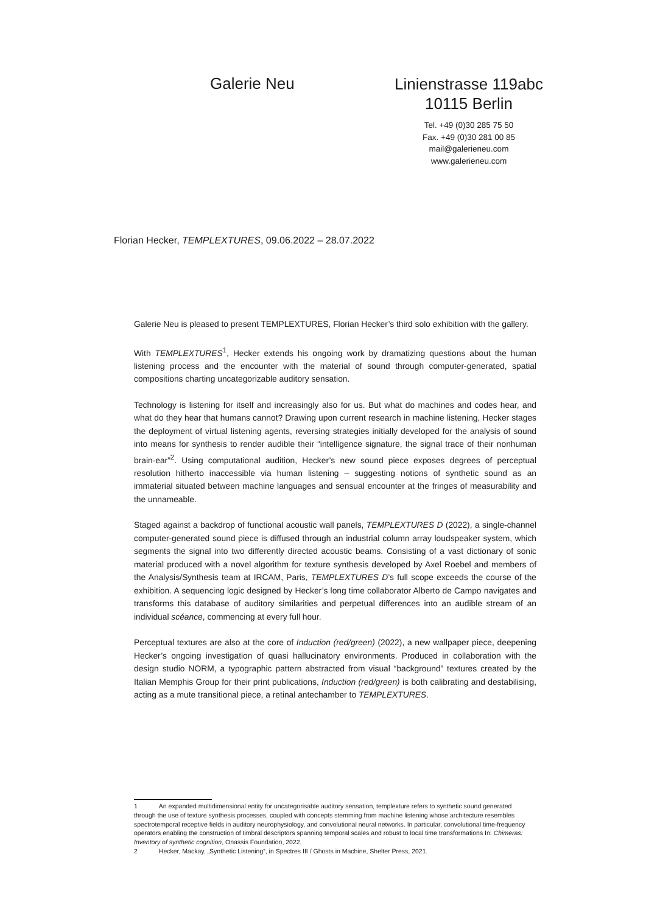Galerie Neu
Linienstrasse 119abc
10115 Berlin
Tel. +49 (0)30 285 75 50
Fax. +49 (0)30 281 00 85
mail@galerieneu.com
www.galerieneu.com
Florian Hecker, TEMPLEXTURES, 09.06.2022 – 28.07.2022
Galerie Neu is pleased to present TEMPLEXTURES, Florian Hecker’s third solo exhibition with the gallery.
With TEMPLEXTURES<sup>1</sup>, Hecker extends his ongoing work by dramatizing questions about the human listening process and the encounter with the material of sound through computer-generated, spatial compositions charting uncategorizable auditory sensation.
Technology is listening for itself and increasingly also for us. But what do machines and codes hear, and what do they hear that humans cannot? Drawing upon current research in machine listening, Hecker stages the deployment of virtual listening agents, reversing strategies initially developed for the analysis of sound into means for synthesis to render audible their “intelligence signature, the signal trace of their nonhuman brain-ear”<sup>2</sup>. Using computational audition, Hecker’s new sound piece exposes degrees of perceptual resolution hitherto inaccessible via human listening – suggesting notions of synthetic sound as an immaterial situated between machine languages and sensual encounter at the fringes of measurability and the unnameable.
Staged against a backdrop of functional acoustic wall panels, TEMPLEXTURES D (2022), a single-channel computer-generated sound piece is diffused through an industrial column array loudspeaker system, which segments the signal into two differently directed acoustic beams. Consisting of a vast dictionary of sonic material produced with a novel algorithm for texture synthesis developed by Axel Roebel and members of the Analysis/Synthesis team at IRCAM, Paris, TEMPLEXTURES D’s full scope exceeds the course of the exhibition. A sequencing logic designed by Hecker’s long time collaborator Alberto de Campo navigates and transforms this database of auditory similarities and perpetual differences into an audible stream of an individual scéance, commencing at every full hour.
Perceptual textures are also at the core of Induction (red/green) (2022), a new wallpaper piece, deepening Hecker’s ongoing investigation of quasi hallucinatory environments. Produced in collaboration with the design studio NORM, a typographic pattern abstracted from visual “background” textures created by the Italian Memphis Group for their print publications, Induction (red/green) is both calibrating and destabilising, acting as a mute transitional piece, a retinal antechamber to TEMPLEXTURES.
1 An expanded multidimensional entity for uncategorisable auditory sensation, templexture refers to synthetic sound generated through the use of texture synthesis processes, coupled with concepts stemming from machine listening whose architecture resembles spectrotemporal receptive fields in auditory neurophysiology, and convolutional neural networks. In particular, convolutional time-frequency operators enabling the construction of timbral descriptors spanning temporal scales and robust to local time transformations In: Chimeras: Inventory of synthetic cognition, Onassis Foundation, 2022.
2 Hecker, Mackay, „Synthetic Listening“, in Spectres III / Ghosts in Machine, Shelter Press, 2021.